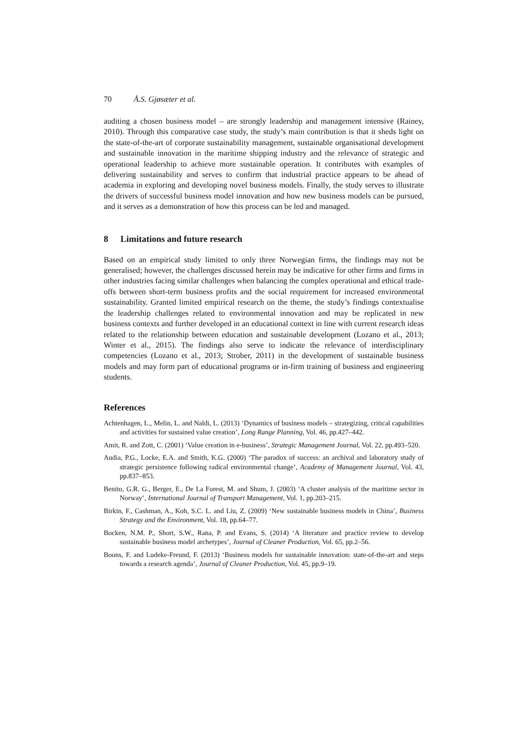70 Å.S. Gjøsæter et al.
auditing a chosen business model – are strongly leadership and management intensive (Rainey, 2010). Through this comparative case study, the study’s main contribution is that it sheds light on the state-of-the-art of corporate sustainability management, sustainable organisational development and sustainable innovation in the maritime shipping industry and the relevance of strategic and operational leadership to achieve more sustainable operation. It contributes with examples of delivering sustainability and serves to confirm that industrial practice appears to be ahead of academia in exploring and developing novel business models. Finally, the study serves to illustrate the drivers of successful business model innovation and how new business models can be pursued, and it serves as a demonstration of how this process can be led and managed.
8 Limitations and future research
Based on an empirical study limited to only three Norwegian firms, the findings may not be generalised; however, the challenges discussed herein may be indicative for other firms and firms in other industries facing similar challenges when balancing the complex operational and ethical trade-offs between short-term business profits and the social requirement for increased environmental sustainability. Granted limited empirical research on the theme, the study’s findings contextualise the leadership challenges related to environmental innovation and may be replicated in new business contexts and further developed in an educational context in line with current research ideas related to the relationship between education and sustainable development (Lozano et al., 2013; Winter et al., 2015). The findings also serve to indicate the relevance of interdisciplinary competencies (Lozano et al., 2013; Strober, 2011) in the development of sustainable business models and may form part of educational programs or in-firm training of business and engineering students.
References
Achtenhagen, L., Melin, L. and Naldi, L. (2013) ‘Dynamics of business models – strategizing, critical capabilities and activities for sustained value creation’, Long Range Planning, Vol. 46, pp.427–442.
Amit, R. and Zott, C. (2001) ‘Value creation in e-business’, Strategic Management Journal, Vol. 22, pp.493–520.
Audia, P.G., Locke, E.A. and Smith, K.G. (2000) ‘The paradox of success: an archival and laboratory study of strategic persistence following radical environmental change’, Academy of Management Journal, Vol. 43, pp.837–853.
Benito, G.R. G., Berger, E., De La Forest, M. and Shum, J. (2003) ‘A cluster analysis of the maritime sector in Norway’, International Journal of Transport Management, Vol. 1, pp.203–215.
Birkin, F., Cashman, A., Koh, S.C. L. and Liu, Z. (2009) ‘New sustainable business models in China’, Business Strategy and the Environment, Vol. 18, pp.64–77.
Bocken, N.M. P., Short, S.W., Rana, P. and Evans, S. (2014) ‘A literature and practice review to develop sustainable business model archetypes’, Journal of Cleaner Production, Vol. 65, pp.2–56.
Boons, F. and Ludeke-Freund, F. (2013) ‘Business models for sustainable innovation: state-of-the-art and steps towards a research agenda’, Journal of Cleaner Production, Vol. 45, pp.9–19.